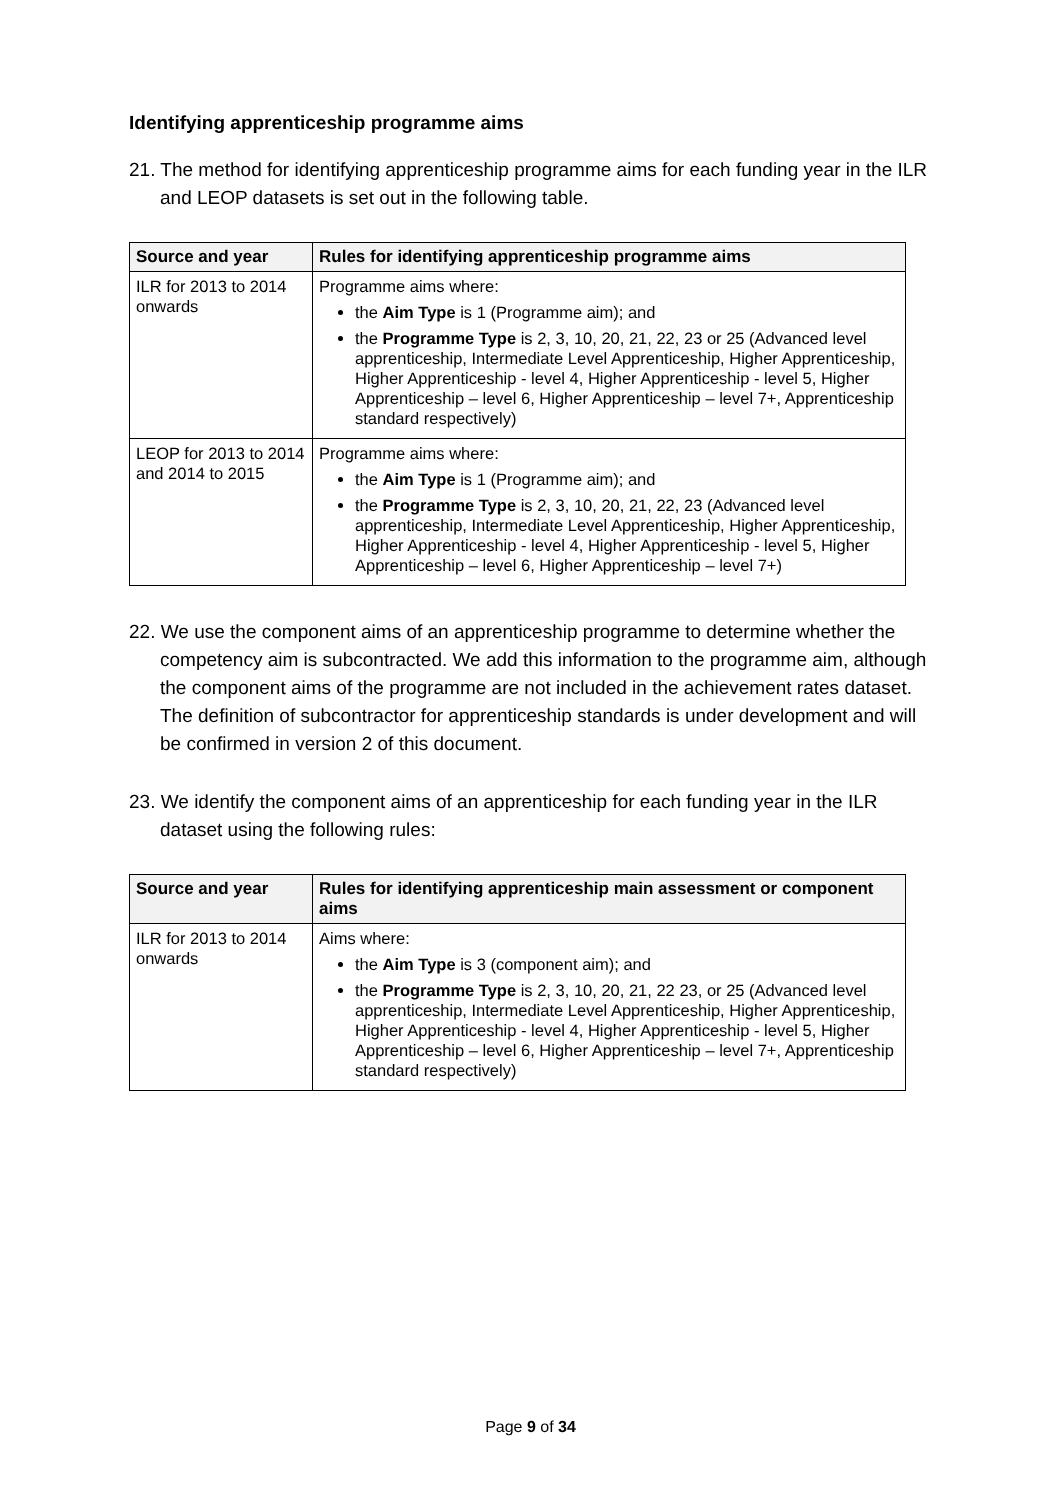Identifying apprenticeship programme aims
21. The method for identifying apprenticeship programme aims for each funding year in the ILR and LEOP datasets is set out in the following table.
| Source and year | Rules for identifying apprenticeship programme aims |
| --- | --- |
| ILR for 2013 to 2014 onwards | Programme aims where: the Aim Type is 1 (Programme aim); and the Programme Type is 2, 3, 10, 20, 21, 22, 23 or 25 (Advanced level apprenticeship, Intermediate Level Apprenticeship, Higher Apprenticeship, Higher Apprenticeship - level 4, Higher Apprenticeship - level 5, Higher Apprenticeship – level 6, Higher Apprenticeship – level 7+, Apprenticeship standard respectively) |
| LEOP for 2013 to 2014 and 2014 to 2015 | Programme aims where: the Aim Type is 1 (Programme aim); and the Programme Type is 2, 3, 10, 20, 21, 22, 23 (Advanced level apprenticeship, Intermediate Level Apprenticeship, Higher Apprenticeship, Higher Apprenticeship - level 4, Higher Apprenticeship - level 5, Higher Apprenticeship – level 6, Higher Apprenticeship – level 7+) |
22. We use the component aims of an apprenticeship programme to determine whether the competency aim is subcontracted. We add this information to the programme aim, although the component aims of the programme are not included in the achievement rates dataset. The definition of subcontractor for apprenticeship standards is under development and will be confirmed in version 2 of this document.
23. We identify the component aims of an apprenticeship for each funding year in the ILR dataset using the following rules:
| Source and year | Rules for identifying apprenticeship main assessment or component aims |
| --- | --- |
| ILR for 2013 to 2014 onwards | Aims where: the Aim Type is 3 (component aim); and the Programme Type is 2, 3, 10, 20, 21, 22 23, or 25 (Advanced level apprenticeship, Intermediate Level Apprenticeship, Higher Apprenticeship, Higher Apprenticeship - level 4, Higher Apprenticeship - level 5, Higher Apprenticeship – level 6, Higher Apprenticeship – level 7+, Apprenticeship standard respectively) |
Page 9 of 34